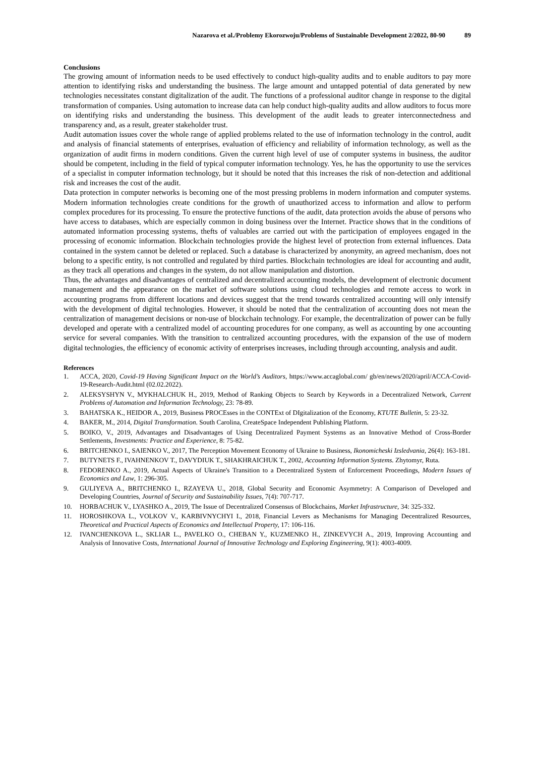Nazarova et al./Problemy Ekorozwoju/Problems of Sustainable Development 2/2022, 80-90 89
Conclusions
The growing amount of information needs to be used effectively to conduct high-quality audits and to enable auditors to pay more attention to identifying risks and understanding the business. The large amount and untapped potential of data generated by new technologies necessitates constant digitalization of the audit. The functions of a professional auditor change in response to the digital transformation of companies. Using automation to increase data can help conduct high-quality audits and allow auditors to focus more on identifying risks and understanding the business. This development of the audit leads to greater interconnectedness and transparency and, as a result, greater stakeholder trust.
Audit automation issues cover the whole range of applied problems related to the use of information technology in the control, audit and analysis of financial statements of enterprises, evaluation of efficiency and reliability of information technology, as well as the organization of audit firms in modern conditions. Given the current high level of use of computer systems in business, the auditor should be competent, including in the field of typical computer information technology. Yes, he has the opportunity to use the services of a specialist in computer information technology, but it should be noted that this increases the risk of non-detection and additional risk and increases the cost of the audit.
Data protection in computer networks is becoming one of the most pressing problems in modern information and computer systems. Modern information technologies create conditions for the growth of unauthorized access to information and allow to perform complex procedures for its processing. To ensure the protective functions of the audit, data protection avoids the abuse of persons who have access to databases, which are especially common in doing business over the Internet. Practice shows that in the conditions of automated information processing systems, thefts of valuables are carried out with the participation of employees engaged in the processing of economic information. Blockchain technologies provide the highest level of protection from external influences. Data contained in the system cannot be deleted or replaced. Such a database is characterized by anonymity, an agreed mechanism, does not belong to a specific entity, is not controlled and regulated by third parties. Blockchain technologies are ideal for accounting and audit, as they track all operations and changes in the system, do not allow manipulation and distortion.
Thus, the advantages and disadvantages of centralized and decentralized accounting models, the development of electronic document management and the appearance on the market of software solutions using cloud technologies and remote access to work in accounting programs from different locations and devices suggest that the trend towards centralized accounting will only intensify with the development of digital technologies. However, it should be noted that the centralization of accounting does not mean the centralization of management decisions or non-use of blockchain technology. For example, the decentralization of power can be fully developed and operate with a centralized model of accounting procedures for one company, as well as accounting by one accounting service for several companies. With the transition to centralized accounting procedures, with the expansion of the use of modern digital technologies, the efficiency of economic activity of enterprises increases, including through accounting, analysis and audit.
References
1. ACCA, 2020, Covid-19 Having Significant Impact on the World’s Auditors, https://www.accaglobal.com/ gb/en/news/2020/april/ACCA-Covid-19-Research-Audit.html (02.02.2022).
2. ALEKSYSHYN V., MYKHALCHUK H., 2019, Method of Ranking Objects to Search by Keywords in a Decentralized Network, Current Problems of Automation and Information Technology, 23: 78-89.
3. BAHATSKA K., HEIDOR A., 2019, Business PROCEsses in the CONTExt of DIgitalization of the Economy, KTUTE Bulletin, 5: 23-32.
4. BAKER, M., 2014, Digital Transformation. South Carolina, CreateSpace Independent Publishing Platform.
5. BOIKO, V., 2019, Advantages and Disadvantages of Using Decentralized Payment Systems as an Innovative Method of Cross-Border Settlements, Investments: Practice and Experience, 8: 75-82.
6. BRITCHENKO I., SAIENKO V., 2017, The Perception Movement Economy of Ukraine to Business, Ikonomicheski Izsledvania, 26(4): 163-181.
7. BUTYNETS F., IVAHNENKOV T., DAVYDIUK T., SHAKHRAICHUK T., 2002, Accounting Information Systems. Zhytomyr, Ruta.
8. FEDORENKO A., 2019, Actual Aspects of Ukraine's Transition to a Decentralized System of Enforcement Proceedings, Modern Issues of Economics and Law, 1: 296-305.
9. GULIYEVA A., BRITCHENKO I., RZAYEVA U., 2018, Global Security and Economic Asymmetry: A Comparison of Developed and Developing Countries, Journal of Security and Sustainability Issues, 7(4): 707-717.
10. HORBACHUK V., LYASHKO A., 2019, The Issue of Decentralized Consensus of Blockchains, Market Infrastructure, 34: 325-332.
11. HOROSHKOVA L., VOLKOV V., KARBIVNYCHYI I., 2018, Financial Levers as Mechanisms for Managing Decentralized Resources, Theoretical and Practical Aspects of Economics and Intellectual Property, 17: 106-116.
12. IVANCHENKOVA L., SKLIAR L., PAVELKO O., CHEBAN Y., KUZMENKO H., ZINKEVYCH A., 2019, Improving Accounting and Analysis of Innovative Costs, International Journal of Innovative Technology and Exploring Engineering, 9(1): 4003-4009.